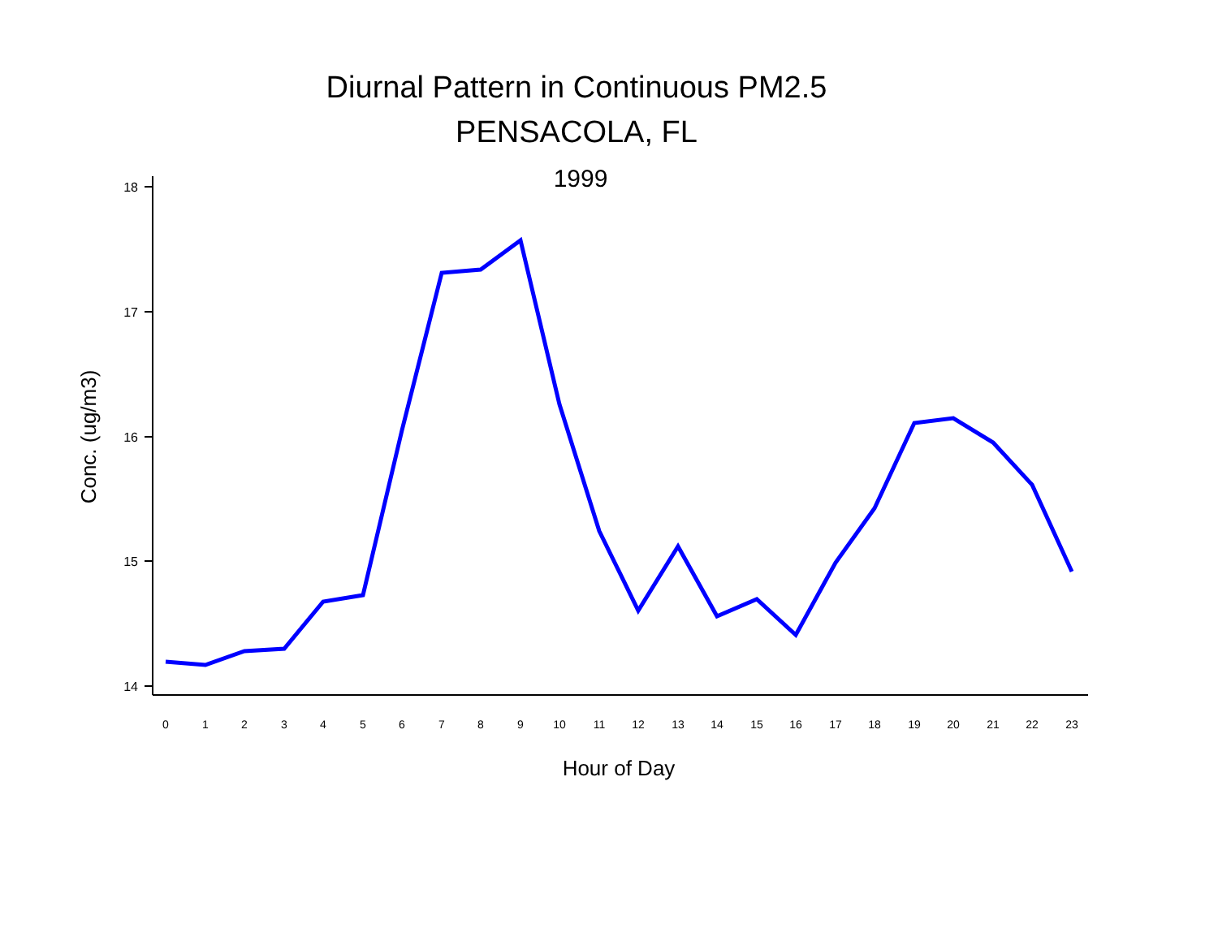Diurnal Pattern in Continuous PM2.5
PENSACOLA, FL
1999
18
17
16
15
14
Conc. (ug/m3)
0
1
2
3
4
5
6
7
8
9
10
11
12
13
14
15
16
17
18
19
20
21
22
23
Hour of Day